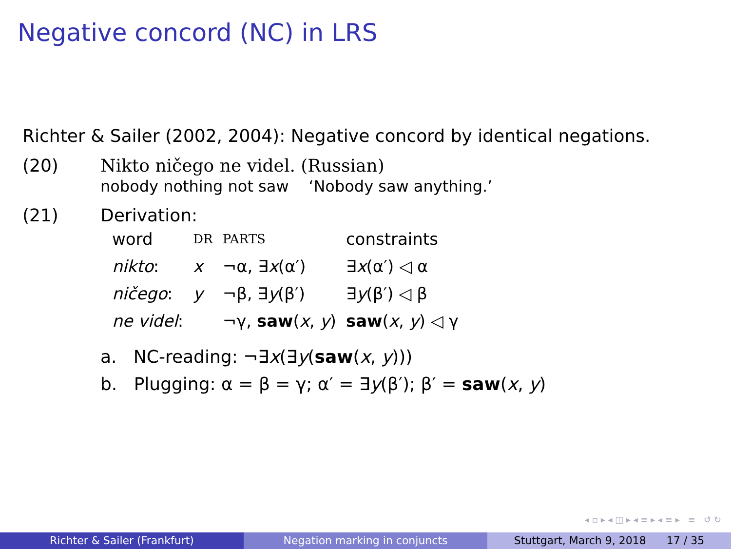Negative concord (NC) in LRS
Richter & Sailer (2002, 2004): Negative concord by identical negations.
(20) Nikto ničego ne videl. (Russian)
nobody nothing not saw ‘Nobody saw anything.’
(21) Derivation:
| word | DR | PARTS | constraints |
| nikto : | x | ¬α, ∃ x (α′) | ∃ x (α′) ◁ α |
| ničego : | y | ¬β, ∃ y (β′) | ∃ y (β′) ◁ β |
| ne videl : | | ¬γ, saw ( x , y ) | saw ( x , y ) ◁ γ |
a. NC-reading: ¬∃x(∃y(saw(x, y)))
b. Plugging: α = β = γ; α′ = ∃y(β′); β′ = saw(x, y)
◂ ▫ ▸ ◂ ◫ ▸ ◂ ≡ ▸ ◂ ≡ ▸ ≡ ↺ ↻
Richter & Sailer (Frankfurt) Negation marking in conjuncts Stuttgart, March 9, 2018 17 / 35